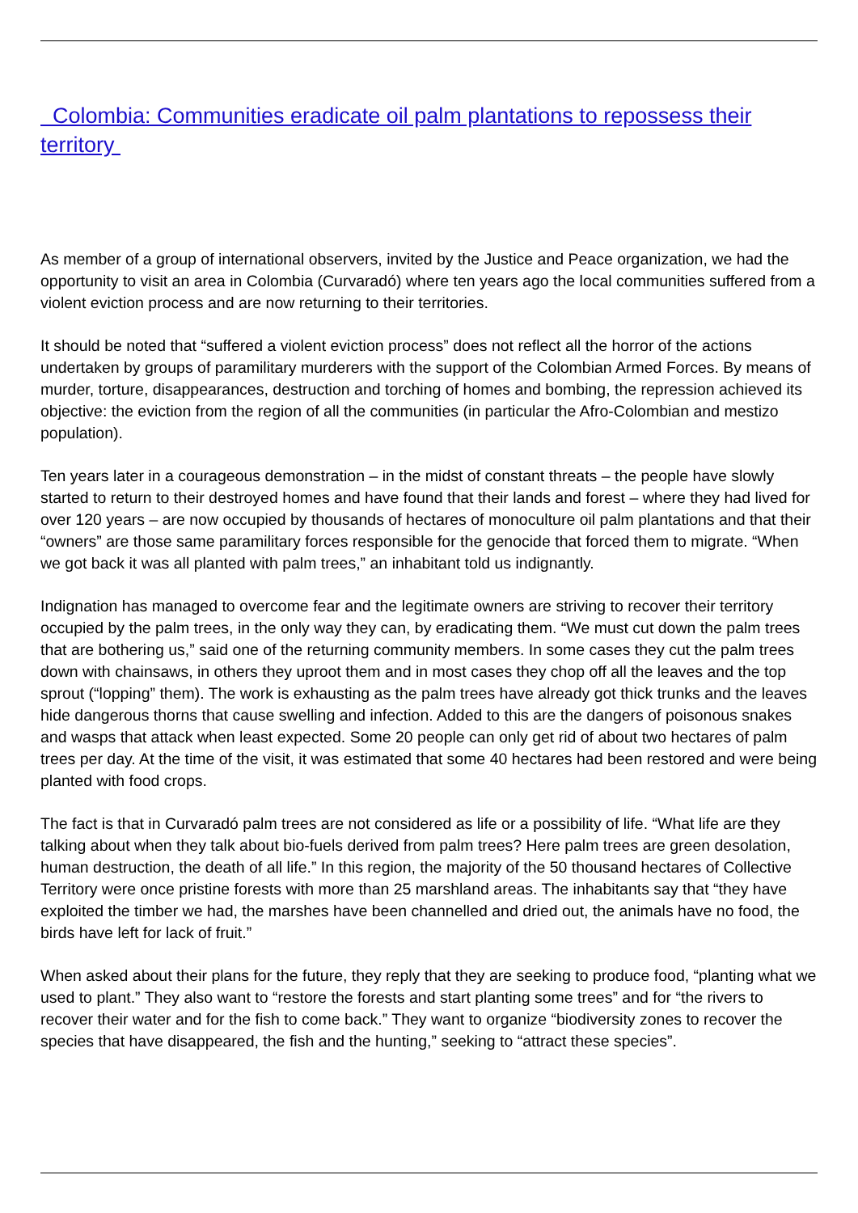Colombia: Communities eradicate oil palm plantations to repossess their territory
As member of a group of international observers, invited by the Justice and Peace organization, we had the opportunity to visit an area in Colombia (Curvaradó) where ten years ago the local communities suffered from a violent eviction process and are now returning to their territories.
It should be noted that “suffered a violent eviction process” does not reflect all the horror of the actions undertaken by groups of paramilitary murderers with the support of the Colombian Armed Forces. By means of murder, torture, disappearances, destruction and torching of homes and bombing, the repression achieved its objective: the eviction from the region of all the communities (in particular the Afro-Colombian and mestizo population).
Ten years later in a courageous demonstration – in the midst of constant threats – the people have slowly started to return to their destroyed homes and have found that their lands and forest – where they had lived for over 120 years – are now occupied by thousands of hectares of monoculture oil palm plantations and that their “owners” are those same paramilitary forces responsible for the genocide that forced them to migrate. “When we got back it was all planted with palm trees,” an inhabitant told us indignantly.
Indignation has managed to overcome fear and the legitimate owners are striving to recover their territory occupied by the palm trees, in the only way they can, by eradicating them. “We must cut down the palm trees that are bothering us,” said one of the returning community members. In some cases they cut the palm trees down with chainsaws, in others they uproot them and in most cases they chop off all the leaves and the top sprout (“lopping” them). The work is exhausting as the palm trees have already got thick trunks and the leaves hide dangerous thorns that cause swelling and infection. Added to this are the dangers of poisonous snakes and wasps that attack when least expected. Some 20 people can only get rid of about two hectares of palm trees per day. At the time of the visit, it was estimated that some 40 hectares had been restored and were being planted with food crops.
The fact is that in Curvaradó palm trees are not considered as life or a possibility of life. “What life are they talking about when they talk about bio-fuels derived from palm trees? Here palm trees are green desolation, human destruction, the death of all life.” In this region, the majority of the 50 thousand hectares of Collective Territory were once pristine forests with more than 25 marshland areas. The inhabitants say that “they have exploited the timber we had, the marshes have been channelled and dried out, the animals have no food, the birds have left for lack of fruit.”
When asked about their plans for the future, they reply that they are seeking to produce food, “planting what we used to plant.” They also want to “restore the forests and start planting some trees” and for “the rivers to recover their water and for the fish to come back.” They want to organize “biodiversity zones to recover the species that have disappeared, the fish and the hunting,” seeking to “attract these species”.